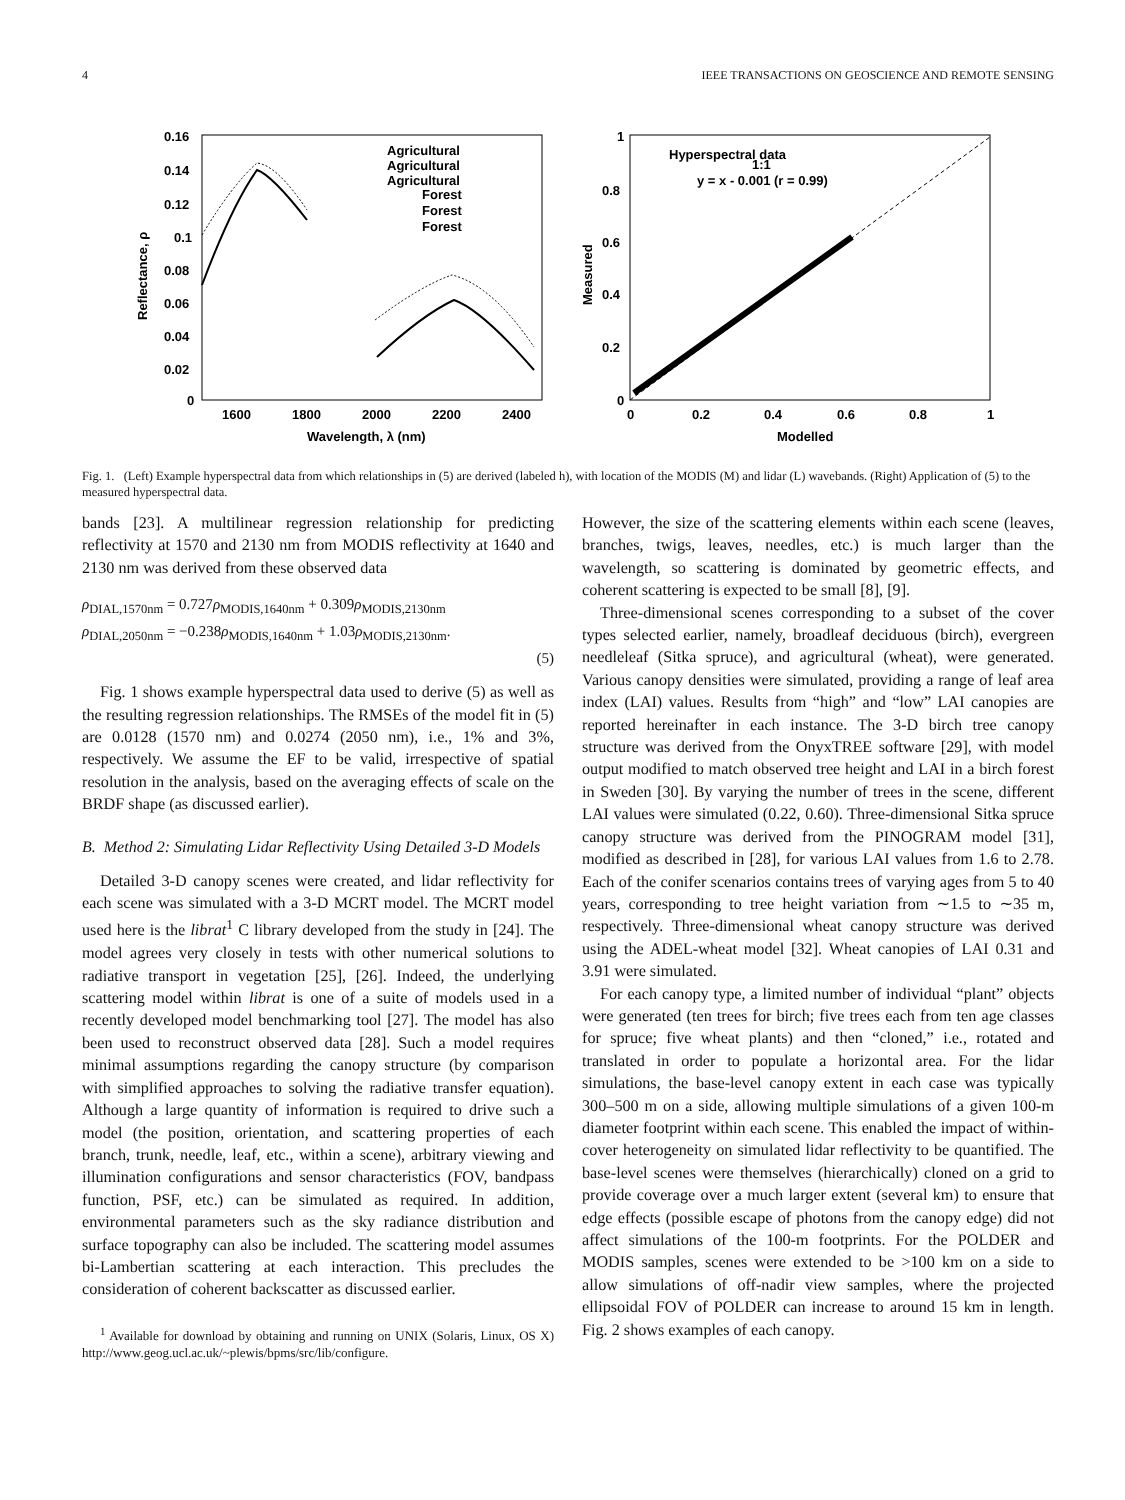4 IEEE TRANSACTIONS ON GEOSCIENCE AND REMOTE SENSING
0.16
0.14
0.12
0.1
0.08
0.06
0.04
0.02
0
1600
1800
2000
2200
2400
Wavelength, λ (nm)
Reflectance, ρ
Agricultural
Agricultural
Agricultural
Forest
Forest
Forest
1
0.8
0.6
0.4
0.2
0
0
0.2
0.4
0.6
0.8
1
Modelled
Measured
Hyperspectral data
1:1
y = x - 0.001 (r = 0.99)
Fig. 1. (Left) Example hyperspectral data from which relationships in (5) are derived (labeled h), with location of the MODIS (M) and lidar (L) wavebands. (Right) Application of (5) to the measured hyperspectral data.
bands [23]. A multilinear regression relationship for predicting reflectivity at 1570 and 2130 nm from MODIS reflectivity at 1640 and 2130 nm was derived from these observed data
ρ<sub>DIAL,1570nm</sub> = 0.727ρ<sub>MODIS,1640nm</sub> + 0.309ρ<sub>MODIS,2130nm</sub>
ρ<sub>DIAL,2050nm</sub> = −0.238ρ<sub>MODIS,1640nm</sub> + 1.03ρ<sub>MODIS,2130nm</sub>.
(5)
Fig. 1 shows example hyperspectral data used to derive (5) as well as the resulting regression relationships. The RMSEs of the model fit in (5) are 0.0128 (1570 nm) and 0.0274 (2050 nm), i.e., 1% and 3%, respectively. We assume the EF to be valid, irrespective of spatial resolution in the analysis, based on the averaging effects of scale on the BRDF shape (as discussed earlier).
B. Method 2: Simulating Lidar Reflectivity Using Detailed 3-D Models
Detailed 3-D canopy scenes were created, and lidar reflectivity for each scene was simulated with a 3-D MCRT model. The MCRT model used here is the librat<sup>1</sup> C library developed from the study in [24]. The model agrees very closely in tests with other numerical solutions to radiative transport in vegetation [25], [26]. Indeed, the underlying scattering model within librat is one of a suite of models used in a recently developed model benchmarking tool [27]. The model has also been used to reconstruct observed data [28]. Such a model requires minimal assumptions regarding the canopy structure (by comparison with simplified approaches to solving the radiative transfer equation). Although a large quantity of information is required to drive such a model (the position, orientation, and scattering properties of each branch, trunk, needle, leaf, etc., within a scene), arbitrary viewing and illumination configurations and sensor characteristics (FOV, bandpass function, PSF, etc.) can be simulated as required. In addition, environmental parameters such as the sky radiance distribution and surface topography can also be included. The scattering model assumes bi-Lambertian scattering at each interaction. This precludes the consideration of coherent backscatter as discussed earlier.
<sup>1</sup> Available for download by obtaining and running on UNIX (Solaris, Linux, OS X) http://www.geog.ucl.ac.uk/~plewis/bpms/src/lib/configure.
However, the size of the scattering elements within each scene (leaves, branches, twigs, leaves, needles, etc.) is much larger than the wavelength, so scattering is dominated by geometric effects, and coherent scattering is expected to be small [8], [9].
Three-dimensional scenes corresponding to a subset of the cover types selected earlier, namely, broadleaf deciduous (birch), evergreen needleleaf (Sitka spruce), and agricultural (wheat), were generated. Various canopy densities were simulated, providing a range of leaf area index (LAI) values. Results from “high” and “low” LAI canopies are reported hereinafter in each instance. The 3-D birch tree canopy structure was derived from the OnyxTREE software [29], with model output modified to match observed tree height and LAI in a birch forest in Sweden [30]. By varying the number of trees in the scene, different LAI values were simulated (0.22, 0.60). Three-dimensional Sitka spruce canopy structure was derived from the PINOGRAM model [31], modified as described in [28], for various LAI values from 1.6 to 2.78. Each of the conifer scenarios contains trees of varying ages from 5 to 40 years, corresponding to tree height variation from ∼1.5 to ∼35 m, respectively. Three-dimensional wheat canopy structure was derived using the ADEL-wheat model [32]. Wheat canopies of LAI 0.31 and 3.91 were simulated.
For each canopy type, a limited number of individual “plant” objects were generated (ten trees for birch; five trees each from ten age classes for spruce; five wheat plants) and then “cloned,” i.e., rotated and translated in order to populate a horizontal area. For the lidar simulations, the base-level canopy extent in each case was typically 300–500 m on a side, allowing multiple simulations of a given 100-m diameter footprint within each scene. This enabled the impact of within-cover heterogeneity on simulated lidar reflectivity to be quantified. The base-level scenes were themselves (hierarchically) cloned on a grid to provide coverage over a much larger extent (several km) to ensure that edge effects (possible escape of photons from the canopy edge) did not affect simulations of the 100-m footprints. For the POLDER and MODIS samples, scenes were extended to be >100 km on a side to allow simulations of off-nadir view samples, where the projected ellipsoidal FOV of POLDER can increase to around 15 km in length. Fig. 2 shows examples of each canopy.